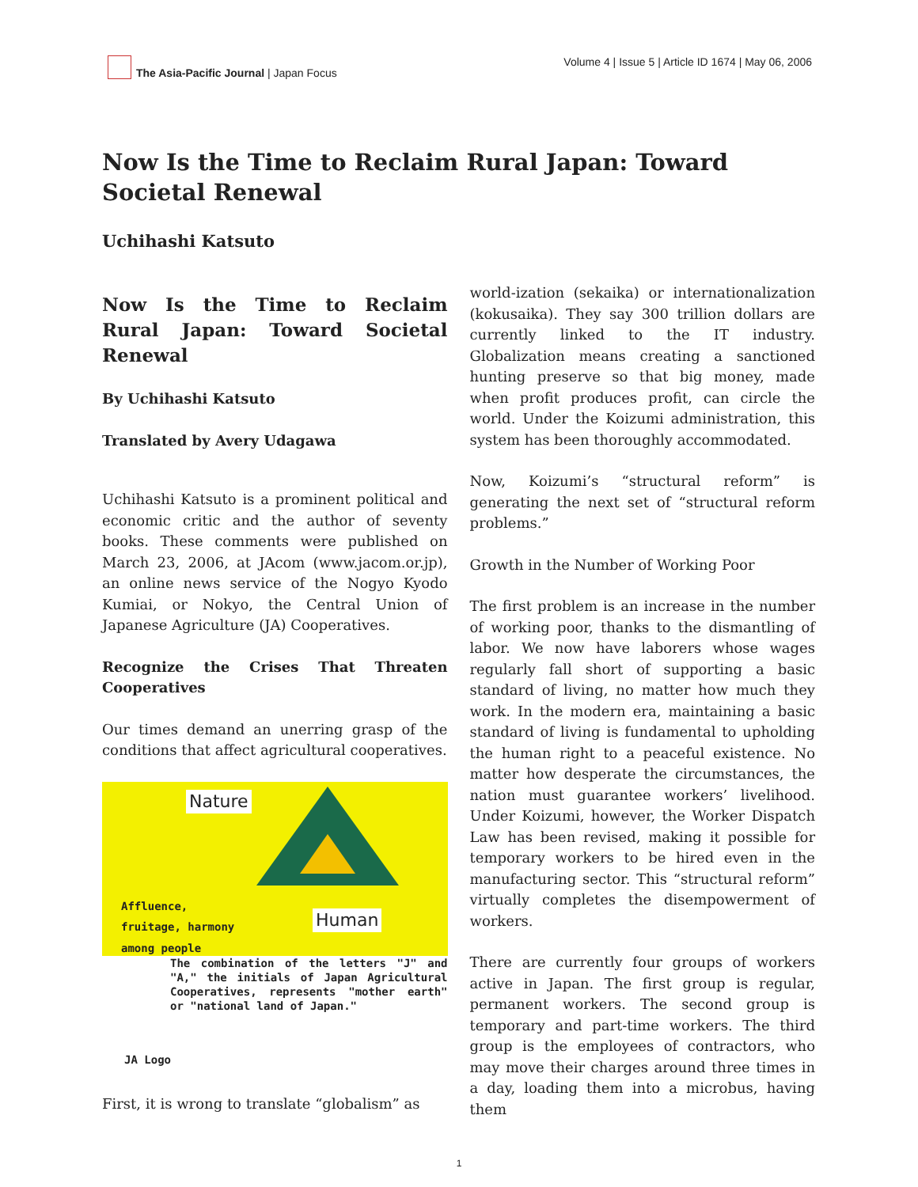The Asia-Pacific Journal | Japan Focus
Volume 4 | Issue 5 | Article ID 1674 | May 06, 2006
Now Is the Time to Reclaim Rural Japan: Toward Societal Renewal
Uchihashi Katsuto
Now Is the Time to Reclaim Rural Japan: Toward Societal Renewal
By Uchihashi Katsuto
Translated by Avery Udagawa
Uchihashi Katsuto is a prominent political and economic critic and the author of seventy books. These comments were published on March 23, 2006, at JAcom (www.jacom.or.jp), an online news service of the Nogyo Kyodo Kumiai, or Nokyo, the Central Union of Japanese Agriculture (JA) Cooperatives.
Recognize the Crises That Threaten Cooperatives
Our times demand an unerring grasp of the conditions that affect agricultural cooperatives.
Nature
Affluence,
fruitage, harmony
among people
Human
The combination of the letters "J" and "A," the initials of Japan Agricultural Cooperatives, represents "mother earth" or "national land of Japan."
JA Logo
First, it is wrong to translate “globalism” as
world-ization (sekaika) or internationalization (kokusaika). They say 300 trillion dollars are currently linked to the IT industry. Globalization means creating a sanctioned hunting preserve so that big money, made when profit produces profit, can circle the world. Under the Koizumi administration, this system has been thoroughly accommodated.
Now, Koizumi’s “structural reform” is generating the next set of “structural reform problems.”
Growth in the Number of Working Poor
The first problem is an increase in the number of working poor, thanks to the dismantling of labor. We now have laborers whose wages regularly fall short of supporting a basic standard of living, no matter how much they work. In the modern era, maintaining a basic standard of living is fundamental to upholding the human right to a peaceful existence. No matter how desperate the circumstances, the nation must guarantee workers’ livelihood. Under Koizumi, however, the Worker Dispatch Law has been revised, making it possible for temporary workers to be hired even in the manufacturing sector. This “structural reform” virtually completes the disempowerment of workers.
There are currently four groups of workers active in Japan. The first group is regular, permanent workers. The second group is temporary and part-time workers. The third group is the employees of contractors, who may move their charges around three times in a day, loading them into a microbus, having them
1